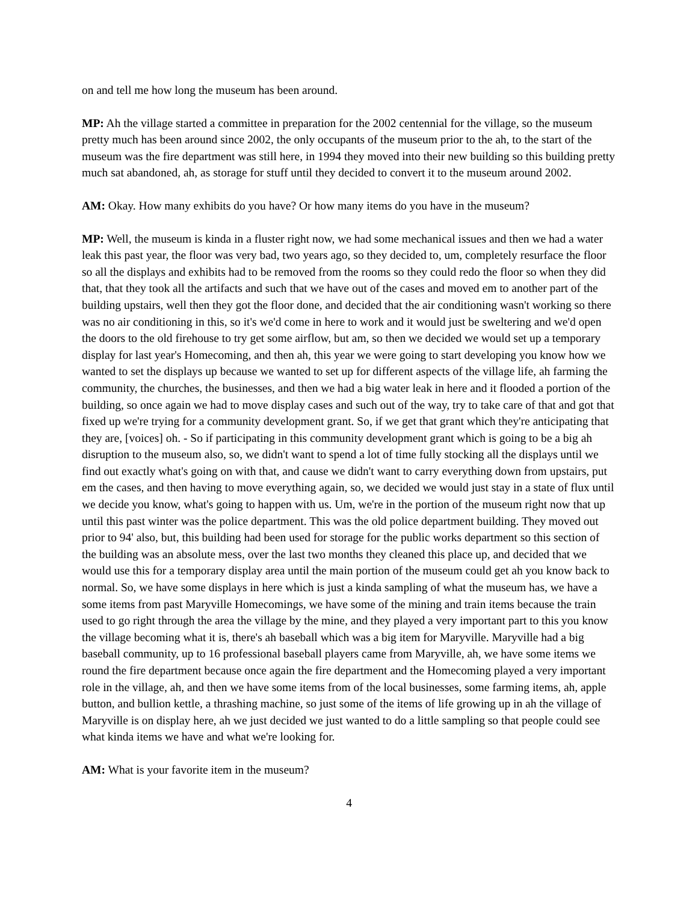on and tell me how long the museum has been around.
MP: Ah the village started a committee in preparation for the 2002 centennial for the village, so the museum pretty much has been around since 2002, the only occupants of the museum prior to the ah, to the start of the museum was the fire department was still here, in 1994 they moved into their new building so this building pretty much sat abandoned, ah, as storage for stuff until they decided to convert it to the museum around 2002.
AM: Okay. How many exhibits do you have? Or how many items do you have in the museum?
MP: Well, the museum is kinda in a fluster right now, we had some mechanical issues and then we had a water leak this past year, the floor was very bad, two years ago, so they decided to, um, completely resurface the floor so all the displays and exhibits had to be removed from the rooms so they could redo the floor so when they did that, that they took all the artifacts and such that we have out of the cases and moved em to another part of the building upstairs, well then they got the floor done, and decided that the air conditioning wasn't working so there was no air conditioning in this, so it's we'd come in here to work and it would just be sweltering and we'd open the doors to the old firehouse to try get some airflow, but am, so then we decided we would set up a temporary display for last year's Homecoming, and then ah, this year we were going to start developing you know how we wanted to set the displays up because we wanted to set up for different aspects of the village life, ah farming the community, the churches, the businesses, and then we had a big water leak in here and it flooded a portion of the building, so once again we had to move display cases and such out of the way, try to take care of that and got that fixed up we're trying for a community development grant. So, if we get that grant which they're anticipating that they are, [voices] oh. - So if participating in this community development grant which is going to be a big ah disruption to the museum also, so, we didn't want to spend a lot of time fully stocking all the displays until we find out exactly what's going on with that, and cause we didn't want to carry everything down from upstairs, put em the cases, and then having to move everything again, so, we decided we would just stay in a state of flux until we decide you know, what's going to happen with us. Um, we're in the portion of the museum right now that up until this past winter was the police department. This was the old police department building. They moved out prior to 94' also, but, this building had been used for storage for the public works department so this section of the building was an absolute mess, over the last two months they cleaned this place up, and decided that we would use this for a temporary display area until the main portion of the museum could get ah you know back to normal. So, we have some displays in here which is just a kinda sampling of what the museum has, we have a some items from past Maryville Homecomings, we have some of the mining and train items because the train used to go right through the area the village by the mine, and they played a very important part to this you know the village becoming what it is, there's ah baseball which was a big item for Maryville. Maryville had a big baseball community, up to 16 professional baseball players came from Maryville, ah, we have some items we round the fire department because once again the fire department and the Homecoming played a very important role in the village, ah, and then we have some items from of the local businesses, some farming items, ah, apple button, and bullion kettle, a thrashing machine, so just some of the items of life growing up in ah the village of Maryville is on display here, ah we just decided we just wanted to do a little sampling so that people could see what kinda items we have and what we're looking for.
AM: What is your favorite item in the museum?
4